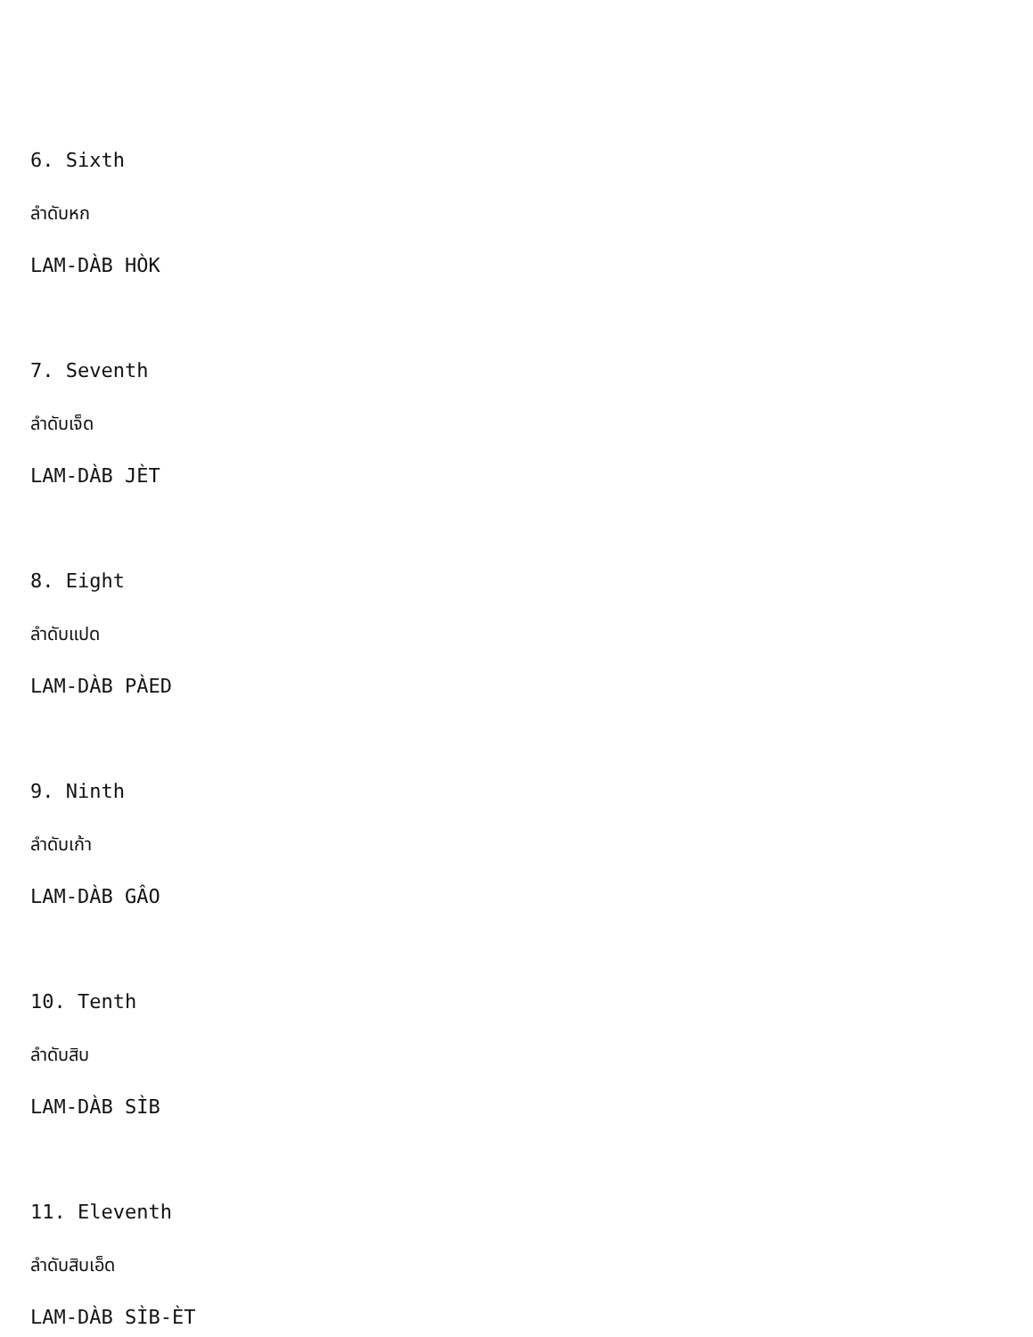6. Sixth
ลำดับหก
LAM-DÀB HÒK
7. Seventh
ลำดับเจ็ด
LAM-DÀB JÈT
8. Eight
ลำดับแปด
LAM-DÀB PÀED
9. Ninth
ลำดับเก้า
LAM-DÀB GÂO
10. Tenth
ลำดับสิบ
LAM-DÀB SÌB
11. Eleventh
ลำดับสิบเอ็ด
LAM-DÀB SÌB-ÈT